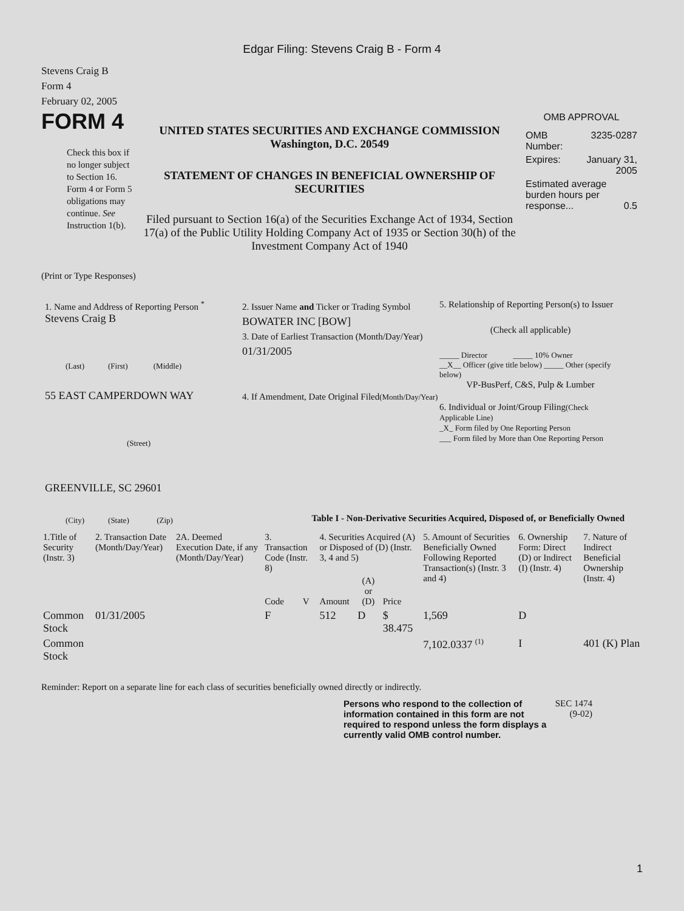Edgar Filing: Stevens Craig B - Form 4
Stevens Craig B
Form 4
February 02, 2005
FORM 4
Check this box if no longer subject to Section 16. Form 4 or Form 5 obligations may continue. See Instruction 1(b).
UNITED STATES SECURITIES AND EXCHANGE COMMISSION
Washington, D.C. 20549
STATEMENT OF CHANGES IN BENEFICIAL OWNERSHIP OF SECURITIES
Filed pursuant to Section 16(a) of the Securities Exchange Act of 1934, Section 17(a) of the Public Utility Holding Company Act of 1935 or Section 30(h) of the Investment Company Act of 1940
OMB APPROVAL
| OMB Number: | 3235-0287 |
| Expires: | January 31, 2005 |
| Estimated average burden hours per response... 0.5 | |
(Print or Type Responses)
1. Name and Address of Reporting Person <sup>*</sup>
Stevens Craig B
(Last) (First) (Middle)
55 EAST CAMPERDOWN WAY
(Street)
GREENVILLE, SC 29601
(City) (State) (Zip)
2. Issuer Name and Ticker or Trading Symbol
BOWATER INC [BOW]
3. Date of Earliest Transaction (Month/Day/Year)
01/31/2005
4. If Amendment, Date Original Filed(Month/Day/Year)
5. Relationship of Reporting Person(s) to Issuer
(Check all applicable)
_____ Director _____ 10% Owner
__X__ Officer (give title below) _____ Other (specify below)
VP-BusPerf, C&S, Pulp & Lumber
6. Individual or Joint/Group Filing(Check Applicable Line)
_X_ Form filed by One Reporting Person
___ Form filed by More than One Reporting Person
Table I - Non-Derivative Securities Acquired, Disposed of, or Beneficially Owned
| 1.Title of Security (Instr. 3) | 2. Transaction Date (Month/Day/Year) | 2A. Deemed Execution Date, if any (Month/Day/Year) | 3. Transaction Code (Instr. 8) | | 4. Securities Acquired (A) or Disposed of (D) (Instr. 3, 4 and 5) | | | 5. Amount of Securities Beneficially Owned Following Reported Transaction(s) (Instr. 3 and 4) | 6. Ownership Form: Direct (D) or Indirect (I) (Instr. 4) | 7. Nature of Indirect Beneficial Ownership (Instr. 4) |
| --- | --- | --- | --- | --- | --- | --- | --- | --- | --- | --- |
| | | | Code | V | Amount | (A) or (D) | Price | | | |
| Common Stock | 01/31/2005 | | F | | 512 | D | $ 38.475 | 1,569 | D | |
| Common Stock | | | | | | | | 7,102.0337 <sup>(1)</sup> | I | 401 (K) Plan |
Reminder: Report on a separate line for each class of securities beneficially owned directly or indirectly.
Persons who respond to the collection of information contained in this form are not required to respond unless the form displays a currently valid OMB control number.
SEC 1474 (9-02)
1